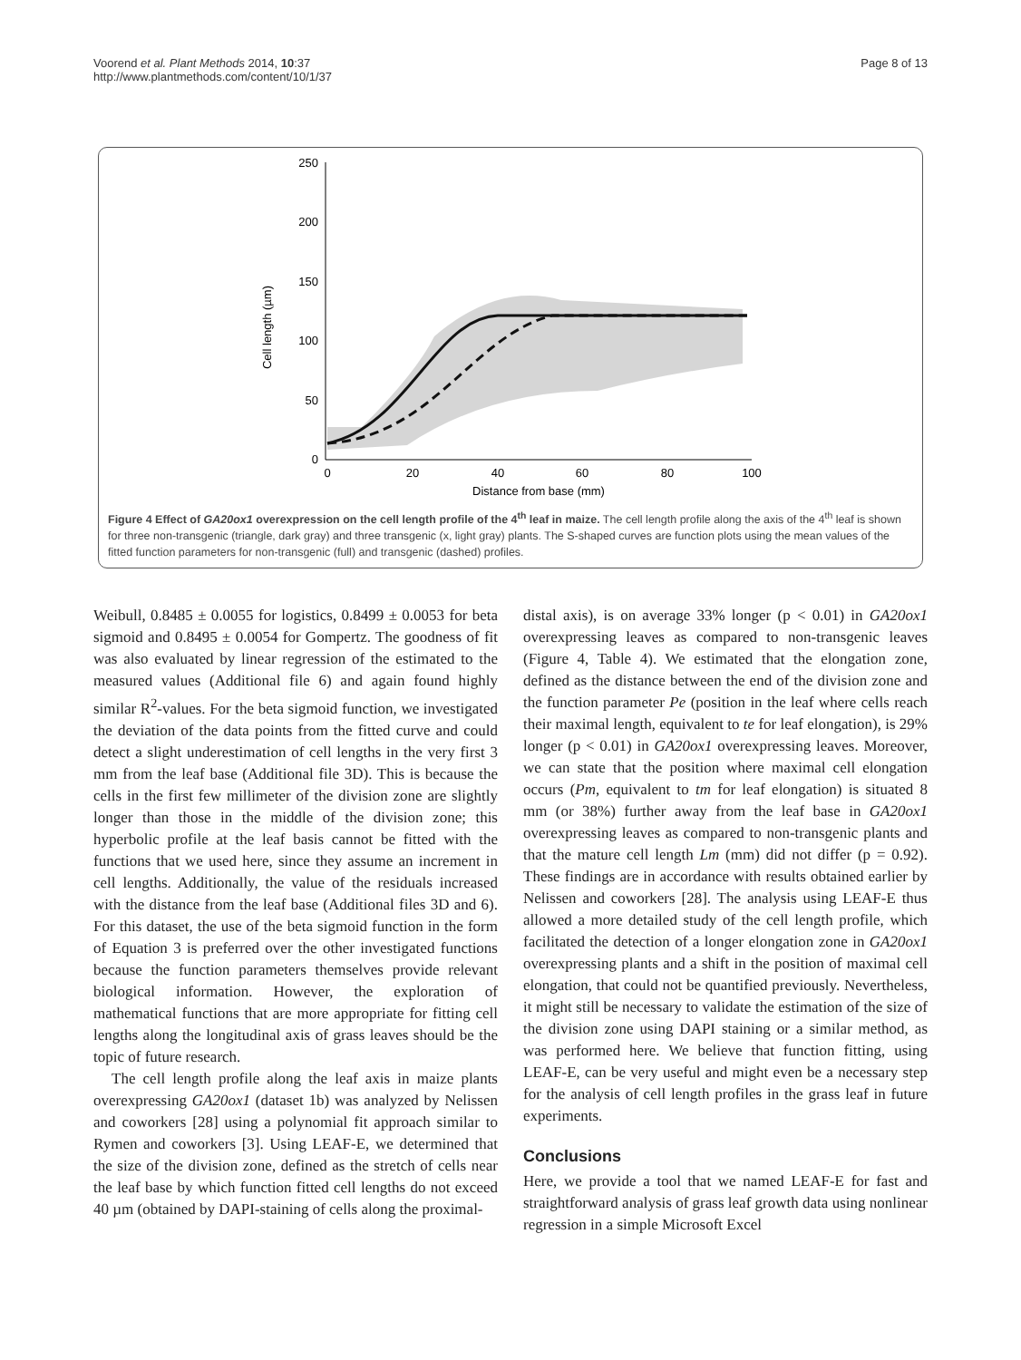Voorend et al. Plant Methods 2014, 10:37
http://www.plantmethods.com/content/10/1/37
Page 8 of 13
Cell length (µm)
250
200
150
100
50
0
0
20
40
60
80
100
Distance from base (mm)
Figure 4 Effect of GA20ox1 overexpression on the cell length profile of the 4<sup>th</sup> leaf in maize. The cell length profile along the axis of the 4<sup>th</sup> leaf is shown for three non-transgenic (triangle, dark gray) and three transgenic (x, light gray) plants. The S-shaped curves are function plots using the mean values of the fitted function parameters for non-transgenic (full) and transgenic (dashed) profiles.
Weibull, 0.8485 ± 0.0055 for logistics, 0.8499 ± 0.0053 for beta sigmoid and 0.8495 ± 0.0054 for Gompertz. The goodness of fit was also evaluated by linear regression of the estimated to the measured values (Additional file 6) and again found highly similar R<sup>2</sup>-values. For the beta sigmoid function, we investigated the deviation of the data points from the fitted curve and could detect a slight underestimation of cell lengths in the very first 3 mm from the leaf base (Additional file 3D). This is because the cells in the first few millimeter of the division zone are slightly longer than those in the middle of the division zone; this hyperbolic profile at the leaf basis cannot be fitted with the functions that we used here, since they assume an increment in cell lengths. Additionally, the value of the residuals increased with the distance from the leaf base (Additional files 3D and 6). For this dataset, the use of the beta sigmoid function in the form of Equation 3 is preferred over the other investigated functions because the function parameters themselves provide relevant biological information. However, the exploration of mathematical functions that are more appropriate for fitting cell lengths along the longitudinal axis of grass leaves should be the topic of future research.
The cell length profile along the leaf axis in maize plants overexpressing GA20ox1 (dataset 1b) was analyzed by Nelissen and coworkers [28] using a polynomial fit approach similar to Rymen and coworkers [3]. Using LEAF-E, we determined that the size of the division zone, defined as the stretch of cells near the leaf base by which function fitted cell lengths do not exceed 40 µm (obtained by DAPI-staining of cells along the proximal-
distal axis), is on average 33% longer (p < 0.01) in GA20ox1 overexpressing leaves as compared to non-transgenic leaves (Figure 4, Table 4). We estimated that the elongation zone, defined as the distance between the end of the division zone and the function parameter Pe (position in the leaf where cells reach their maximal length, equivalent to te for leaf elongation), is 29% longer (p < 0.01) in GA20ox1 overexpressing leaves. Moreover, we can state that the position where maximal cell elongation occurs (Pm, equivalent to tm for leaf elongation) is situated 8 mm (or 38%) further away from the leaf base in GA20ox1 overexpressing leaves as compared to non-transgenic plants and that the mature cell length Lm (mm) did not differ (p = 0.92). These findings are in accordance with results obtained earlier by Nelissen and coworkers [28]. The analysis using LEAF-E thus allowed a more detailed study of the cell length profile, which facilitated the detection of a longer elongation zone in GA20ox1 overexpressing plants and a shift in the position of maximal cell elongation, that could not be quantified previously. Nevertheless, it might still be necessary to validate the estimation of the size of the division zone using DAPI staining or a similar method, as was performed here. We believe that function fitting, using LEAF-E, can be very useful and might even be a necessary step for the analysis of cell length profiles in the grass leaf in future experiments.
Conclusions
Here, we provide a tool that we named LEAF-E for fast and straightforward analysis of grass leaf growth data using nonlinear regression in a simple Microsoft Excel